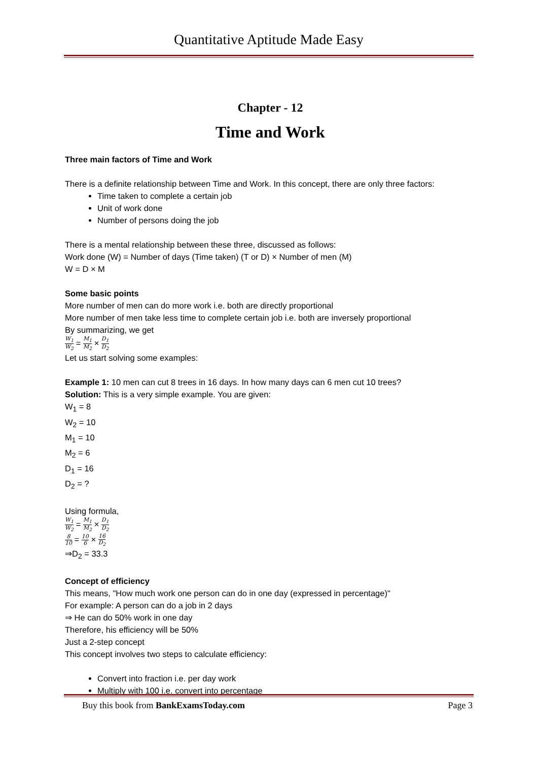Quantitative Aptitude Made Easy
Chapter - 12
Time and Work
Three main factors of Time and Work
There is a definite relationship between Time and Work. In this concept, there are only three factors:
Time taken to complete a certain job
Unit of work done
Number of persons doing the job
There is a mental relationship between these three, discussed as follows:
Work done (W) = Number of days (Time taken) (T or D) × Number of men (M)
W = D × M
Some basic points
More number of men can do more work i.e. both are directly proportional
More number of men take less time to complete certain job i.e. both are inversely proportional
By summarizing, we get
W<sub>1</sub> W<sub>2</sub> = M<sub>1</sub> M<sub>2</sub> × D<sub>1</sub> D<sub>2</sub>
Let us start solving some examples:
Example 1: 10 men can cut 8 trees in 16 days. In how many days can 6 men cut 10 trees?
Solution: This is a very simple example. You are given:
W<sub>1</sub> = 8
W<sub>2</sub> = 10
M<sub>1</sub> = 10
M<sub>2</sub> = 6
D<sub>1</sub> = 16
D<sub>2</sub> = ?
Using formula,
W<sub>1</sub> W<sub>2</sub> = M<sub>1</sub> M<sub>2</sub> × D<sub>1</sub> D<sub>2</sub>
8 10 = 10 6 × 16 D<sub>2</sub>
⇒D<sub>2</sub> = 33.3
Concept of efficiency
This means, "How much work one person can do in one day (expressed in percentage)"
For example: A person can do a job in 2 days
⇒ He can do 50% work in one day
Therefore, his efficiency will be 50%
Just a 2-step concept
This concept involves two steps to calculate efficiency:
Convert into fraction i.e. per day work
Multiply with 100 i.e. convert into percentage
Buy this book from BankExamsToday.com Page 3